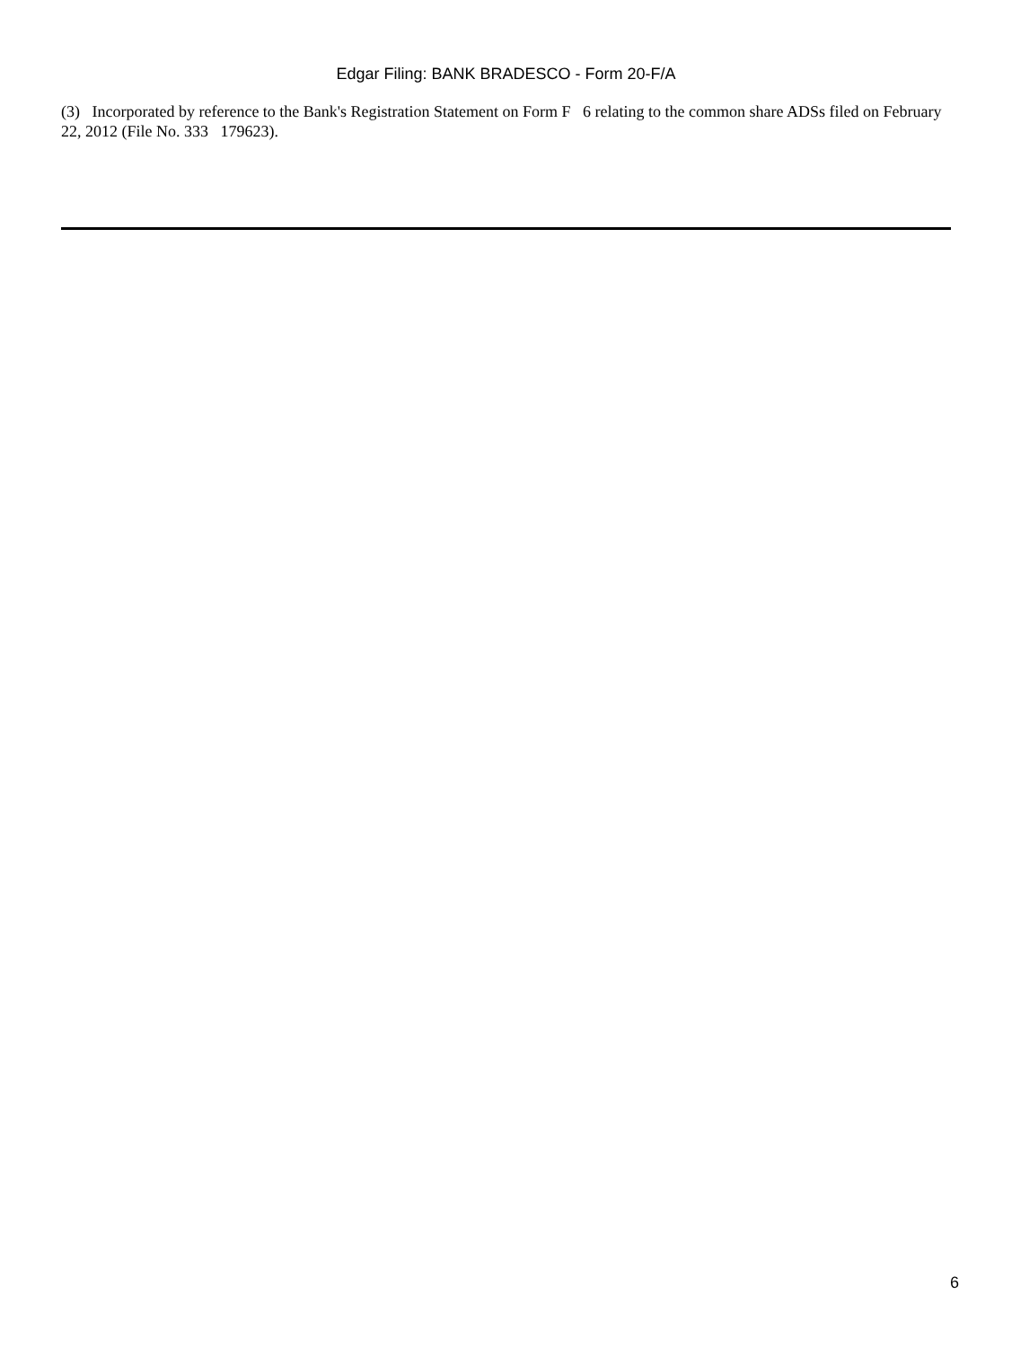Edgar Filing: BANK BRADESCO - Form 20-F/A
(3) Incorporated by reference to the Bank's Registration Statement on Form F 6 relating to the common share ADSs filed on February 22, 2012 (File No. 333 179623).
6